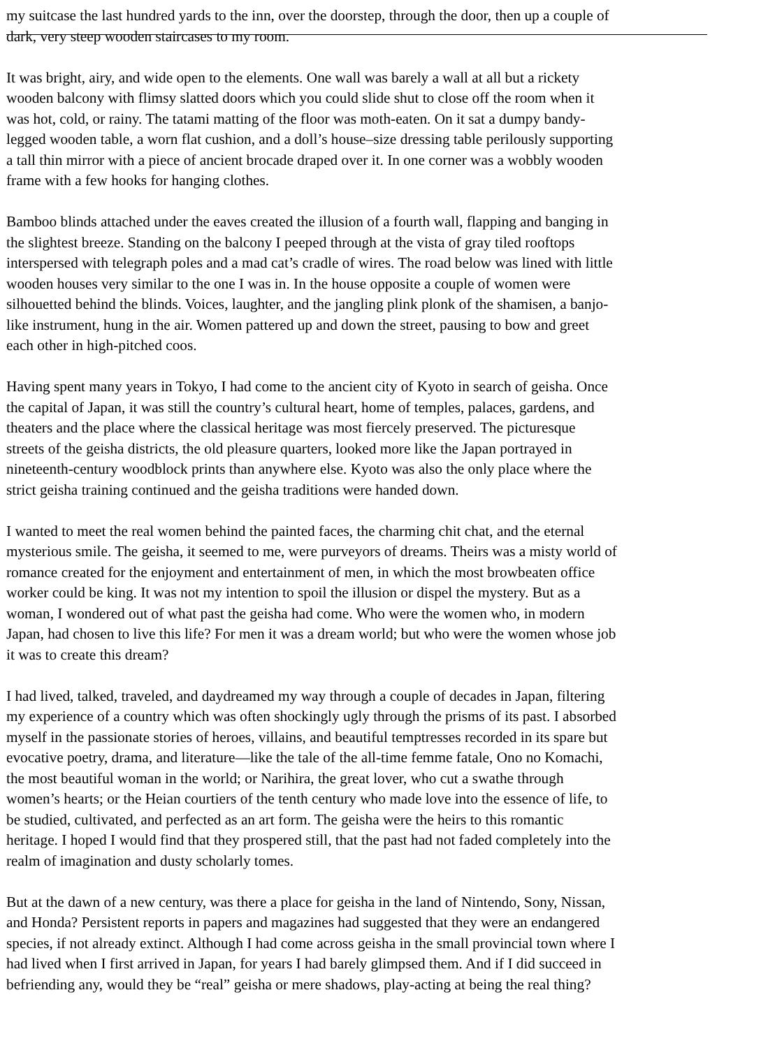my suitcase the last hundred yards to the inn, over the doorstep, through the door, then up a couple of
dark, very steep wooden staircases to my room.
It was bright, airy, and wide open to the elements. One wall was barely a wall at all but a rickety
wooden balcony with flimsy slatted doors which you could slide shut to close off the room when it
was hot, cold, or rainy. The tatami matting of the floor was moth-eaten. On it sat a dumpy bandy-
legged wooden table, a worn flat cushion, and a doll’s house–size dressing table perilously supporting
a tall thin mirror with a piece of ancient brocade draped over it. In one corner was a wobbly wooden
frame with a few hooks for hanging clothes.
Bamboo blinds attached under the eaves created the illusion of a fourth wall, flapping and banging in
the slightest breeze. Standing on the balcony I peeped through at the vista of gray tiled rooftops
interspersed with telegraph poles and a mad cat’s cradle of wires. The road below was lined with little
wooden houses very similar to the one I was in. In the house opposite a couple of women were
silhouetted behind the blinds. Voices, laughter, and the jangling plink plonk of the shamisen, a banjo-
like instrument, hung in the air. Women pattered up and down the street, pausing to bow and greet
each other in high-pitched coos.
Having spent many years in Tokyo, I had come to the ancient city of Kyoto in search of geisha. Once
the capital of Japan, it was still the country’s cultural heart, home of temples, palaces, gardens, and
theaters and the place where the classical heritage was most fiercely preserved. The picturesque
streets of the geisha districts, the old pleasure quarters, looked more like the Japan portrayed in
nineteenth-century woodblock prints than anywhere else. Kyoto was also the only place where the
strict geisha training continued and the geisha traditions were handed down.
I wanted to meet the real women behind the painted faces, the charming chit chat, and the eternal
mysterious smile. The geisha, it seemed to me, were purveyors of dreams. Theirs was a misty world of
romance created for the enjoyment and entertainment of men, in which the most browbeaten office
worker could be king. It was not my intention to spoil the illusion or dispel the mystery. But as a
woman, I wondered out of what past the geisha had come. Who were the women who, in modern
Japan, had chosen to live this life? For men it was a dream world; but who were the women whose job
it was to create this dream?
I had lived, talked, traveled, and daydreamed my way through a couple of decades in Japan, filtering
my experience of a country which was often shockingly ugly through the prisms of its past. I absorbed
myself in the passionate stories of heroes, villains, and beautiful temptresses recorded in its spare but
evocative poetry, drama, and literature—like the tale of the all-time femme fatale, Ono no Komachi,
the most beautiful woman in the world; or Narihira, the great lover, who cut a swathe through
women’s hearts; or the Heian courtiers of the tenth century who made love into the essence of life, to
be studied, cultivated, and perfected as an art form. The geisha were the heirs to this romantic
heritage. I hoped I would find that they prospered still, that the past had not faded completely into the
realm of imagination and dusty scholarly tomes.
But at the dawn of a new century, was there a place for geisha in the land of Nintendo, Sony, Nissan,
and Honda? Persistent reports in papers and magazines had suggested that they were an endangered
species, if not already extinct. Although I had come across geisha in the small provincial town where I
had lived when I first arrived in Japan, for years I had barely glimpsed them. And if I did succeed in
befriending any, would they be “real” geisha or mere shadows, play-acting at being the real thing?